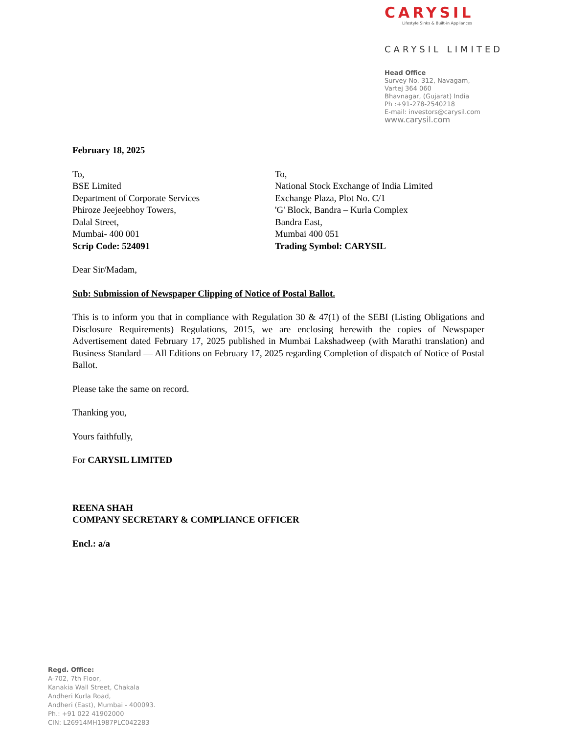CARYSIL
Lifestyle Sinks & Built-in Appliances
CARYSIL LIMITED
Head Office
Survey No. 312, Navagam,
Vartej 364 060
Bhavnagar, (Gujarat) India
Ph :+91-278-2540218
E-mail: investors@carysil.com
www.carysil.com
February 18, 2025
To,
BSE Limited
Department of Corporate Services
Phiroze Jeejeebhoy Towers,
Dalal Street,
Mumbai- 400 001
Scrip Code: 524091
To,
National Stock Exchange of India Limited
Exchange Plaza, Plot No. C/1
'G' Block, Bandra – Kurla Complex
Bandra East,
Mumbai 400 051
Trading Symbol: CARYSIL
Dear Sir/Madam,
Sub: Submission of Newspaper Clipping of Notice of Postal Ballot.
This is to inform you that in compliance with Regulation 30 & 47(1) of the SEBI (Listing Obligations and Disclosure Requirements) Regulations, 2015, we are enclosing herewith the copies of Newspaper Advertisement dated February 17, 2025 published in Mumbai Lakshadweep (with Marathi translation) and Business Standard — All Editions on February 17, 2025 regarding Completion of dispatch of Notice of Postal Ballot.
Please take the same on record.
Thanking you,
Yours faithfully,
For CARYSIL LIMITED
REENA SHAH
COMPANY SECRETARY & COMPLIANCE OFFICER
Encl.: a/a
Regd. Office:
A-702, 7th Floor,
Kanakia Wall Street, Chakala
Andheri Kurla Road,
Andheri (East), Mumbai - 400093.
Ph.: +91 022 41902000
CIN: L26914MH1987PLC042283